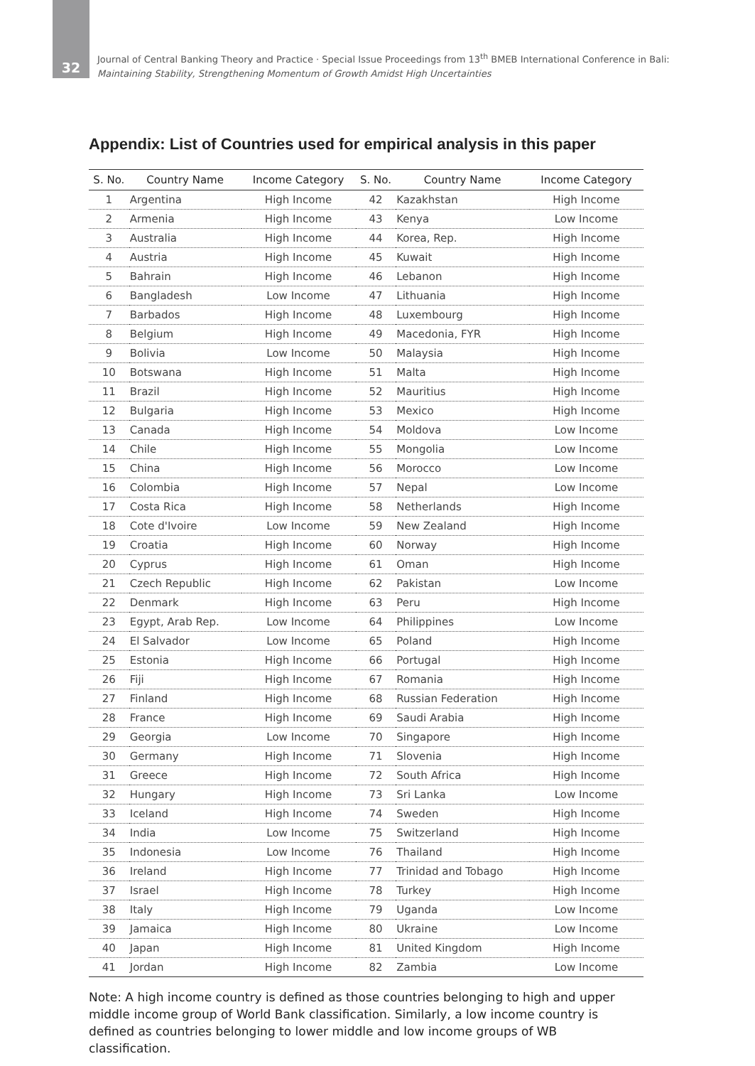32
Journal of Central Banking Theory and Practice · Special Issue Proceedings from 13<sup>th</sup> BMEB International Conference in Bali:
Maintaining Stability, Strengthening Momentum of Growth Amidst High Uncertainties
Appendix: List of Countries used for empirical analysis in this paper
| S. No. | Country Name | Income Category | S. No. | Country Name | Income Category |
| --- | --- | --- | --- | --- | --- |
| 1 | Argentina | High Income | 42 | Kazakhstan | High Income |
| 2 | Armenia | High Income | 43 | Kenya | Low Income |
| 3 | Australia | High Income | 44 | Korea, Rep. | High Income |
| 4 | Austria | High Income | 45 | Kuwait | High Income |
| 5 | Bahrain | High Income | 46 | Lebanon | High Income |
| 6 | Bangladesh | Low Income | 47 | Lithuania | High Income |
| 7 | Barbados | High Income | 48 | Luxembourg | High Income |
| 8 | Belgium | High Income | 49 | Macedonia, FYR | High Income |
| 9 | Bolivia | Low Income | 50 | Malaysia | High Income |
| 10 | Botswana | High Income | 51 | Malta | High Income |
| 11 | Brazil | High Income | 52 | Mauritius | High Income |
| 12 | Bulgaria | High Income | 53 | Mexico | High Income |
| 13 | Canada | High Income | 54 | Moldova | Low Income |
| 14 | Chile | High Income | 55 | Mongolia | Low Income |
| 15 | China | High Income | 56 | Morocco | Low Income |
| 16 | Colombia | High Income | 57 | Nepal | Low Income |
| 17 | Costa Rica | High Income | 58 | Netherlands | High Income |
| 18 | Cote d'Ivoire | Low Income | 59 | New Zealand | High Income |
| 19 | Croatia | High Income | 60 | Norway | High Income |
| 20 | Cyprus | High Income | 61 | Oman | High Income |
| 21 | Czech Republic | High Income | 62 | Pakistan | Low Income |
| 22 | Denmark | High Income | 63 | Peru | High Income |
| 23 | Egypt, Arab Rep. | Low Income | 64 | Philippines | Low Income |
| 24 | El Salvador | Low Income | 65 | Poland | High Income |
| 25 | Estonia | High Income | 66 | Portugal | High Income |
| 26 | Fiji | High Income | 67 | Romania | High Income |
| 27 | Finland | High Income | 68 | Russian Federation | High Income |
| 28 | France | High Income | 69 | Saudi Arabia | High Income |
| 29 | Georgia | Low Income | 70 | Singapore | High Income |
| 30 | Germany | High Income | 71 | Slovenia | High Income |
| 31 | Greece | High Income | 72 | South Africa | High Income |
| 32 | Hungary | High Income | 73 | Sri Lanka | Low Income |
| 33 | Iceland | High Income | 74 | Sweden | High Income |
| 34 | India | Low Income | 75 | Switzerland | High Income |
| 35 | Indonesia | Low Income | 76 | Thailand | High Income |
| 36 | Ireland | High Income | 77 | Trinidad and Tobago | High Income |
| 37 | Israel | High Income | 78 | Turkey | High Income |
| 38 | Italy | High Income | 79 | Uganda | Low Income |
| 39 | Jamaica | High Income | 80 | Ukraine | Low Income |
| 40 | Japan | High Income | 81 | United Kingdom | High Income |
| 41 | Jordan | High Income | 82 | Zambia | Low Income |
Note: A high income country is defined as those countries belonging to high and upper middle income group of World Bank classification. Similarly, a low income country is defined as countries belonging to lower middle and low income groups of WB classification.